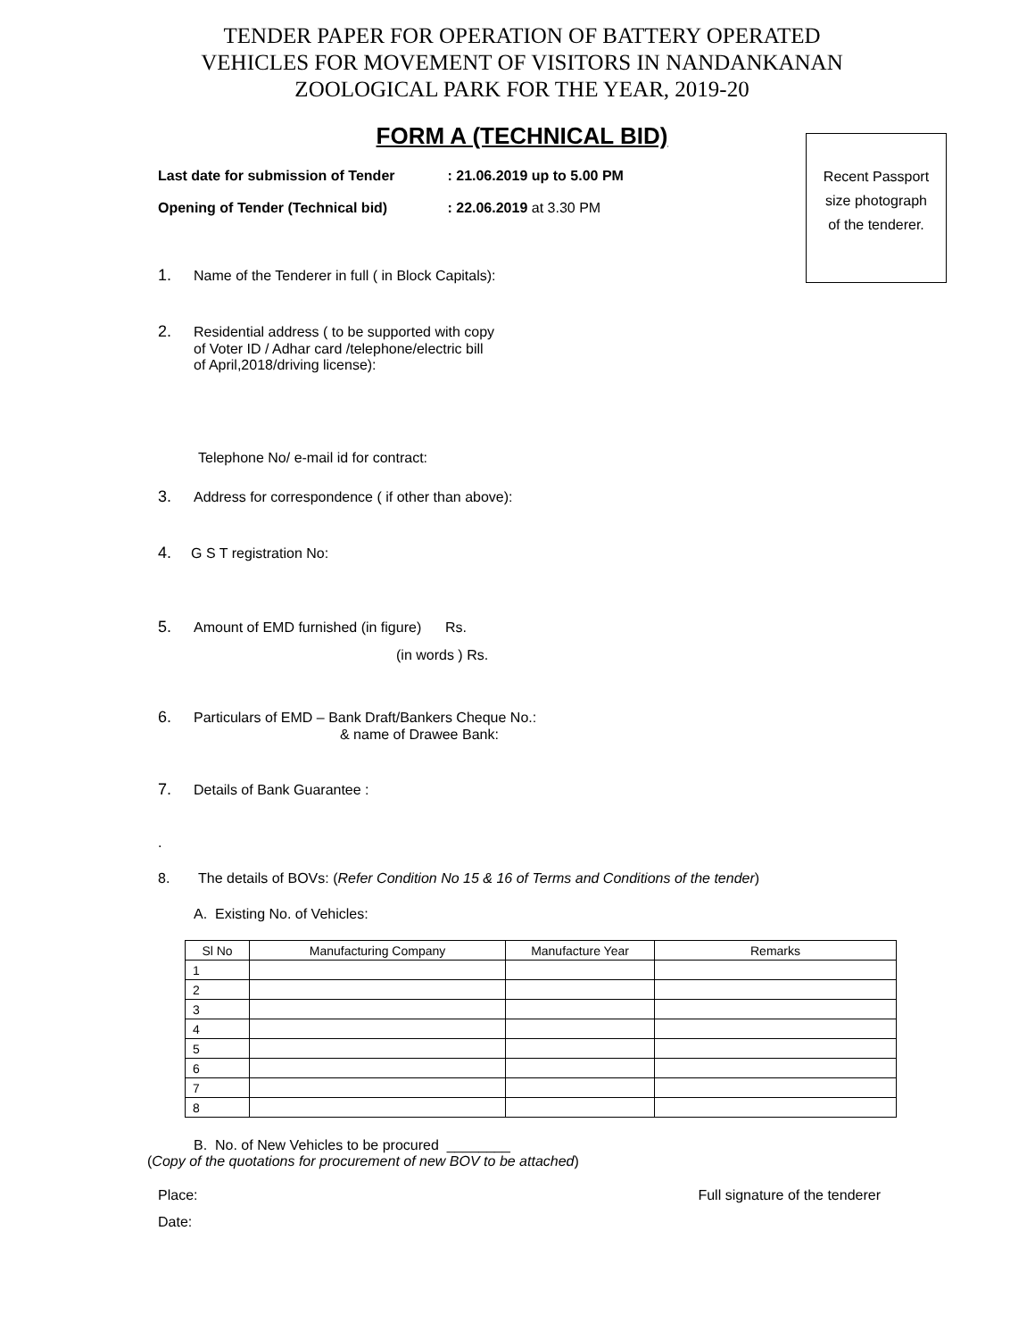TENDER PAPER FOR OPERATION OF BATTERY OPERATED
VEHICLES FOR MOVEMENT OF VISITORS IN NANDANKANAN
ZOOLOGICAL PARK FOR THE YEAR, 2019-20
FORM A (TECHNICAL BID)
Recent Passport
size photograph
of the tenderer.
Last date for submission of Tender : 21.06.2019 up to 5.00 PM
Opening of Tender (Technical bid) : 22.06.2019 at 3.30 PM
1. Name of the Tenderer in full ( in Block Capitals):
2. Residential address ( to be supported with copy
of Voter ID / Adhar card /telephone/electric bill
of April,2018/driving license):
Telephone No/ e-mail id for contract:
3. Address for correspondence ( if other than above):
4. G S T registration No:
5. Amount of EMD furnished (in figure) Rs.
(in words ) Rs.
6. Particulars of EMD – Bank Draft/Bankers Cheque No.:
& name of Drawee Bank:
7. Details of Bank Guarantee :
.
8. The details of BOVs: (Refer Condition No 15 & 16 of Terms and Conditions of the tender)
A. Existing No. of Vehicles:
| Sl No | Manufacturing Company | Manufacture Year | Remarks |
| --- | --- | --- | --- |
| 1 | | | |
| 2 | | | |
| 3 | | | |
| 4 | | | |
| 5 | | | |
| 6 | | | |
| 7 | | | |
| 8 | | | |
B. No. of New Vehicles to be procured ________
(Copy of the quotations for procurement of new BOV to be attached)
Place: Full signature of the tenderer
Date: